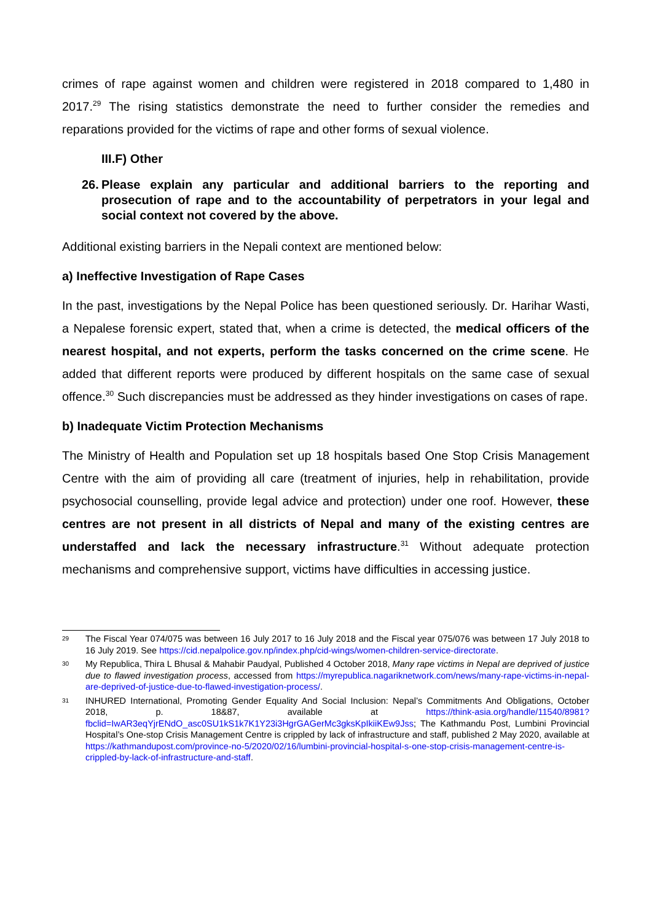crimes of rape against women and children were registered in 2018 compared to 1,480 in 2017.<sup>29</sup> The rising statistics demonstrate the need to further consider the remedies and reparations provided for the victims of rape and other forms of sexual violence.
III.F) Other
26.
Please explain any particular and additional barriers to the reporting and prosecution of rape and to the accountability of perpetrators in your legal and social context not covered by the above.
Additional existing barriers in the Nepali context are mentioned below:
a) Ineffective Investigation of Rape Cases
In the past, investigations by the Nepal Police has been questioned seriously. Dr. Harihar Wasti, a Nepalese forensic expert, stated that, when a crime is detected, the medical officers of the nearest hospital, and not experts, perform the tasks concerned on the crime scene. He added that different reports were produced by different hospitals on the same case of sexual offence.<sup>30</sup> Such discrepancies must be addressed as they hinder investigations on cases of rape.
b) Inadequate Victim Protection Mechanisms
The Ministry of Health and Population set up 18 hospitals based One Stop Crisis Management Centre with the aim of providing all care (treatment of injuries, help in rehabilitation, provide psychosocial counselling, provide legal advice and protection) under one roof. However, these centres are not present in all districts of Nepal and many of the existing centres are understaffed and lack the necessary infrastructure.<sup>31</sup> Without adequate protection mechanisms and comprehensive support, victims have difficulties in accessing justice.
29
The Fiscal Year 074/075 was between 16 July 2017 to 16 July 2018 and the Fiscal year 075/076 was between 17 July 2018 to 16 July 2019. See https://cid.nepalpolice.gov.np/index.php/cid-wings/women-children-service-directorate.
30
My Republica, Thira L Bhusal & Mahabir Paudyal, Published 4 October 2018, Many rape victims in Nepal are deprived of justice due to flawed investigation process, accessed from https://myrepublica.nagariknetwork.com/news/many-rape-victims-in-nepal-are-deprived-of-justice-due-to-flawed-investigation-process/.
31
INHURED International, Promoting Gender Equality And Social Inclusion: Nepal’s Commitments And Obligations, October 2018, p. 18&87, available at https://think-asia.org/handle/11540/8981?fbclid=IwAR3eqYjrENdO_asc0SU1kS1k7K1Y23i3HgrGAGerMc3gksKpIkiiKEw9Jss; The Kathmandu Post, Lumbini Provincial Hospital’s One-stop Crisis Management Centre is crippled by lack of infrastructure and staff, published 2 May 2020, available at https://kathmandupost.com/province-no-5/2020/02/16/lumbini-provincial-hospital-s-one-stop-crisis-management-centre-is-crippled-by-lack-of-infrastructure-and-staff.